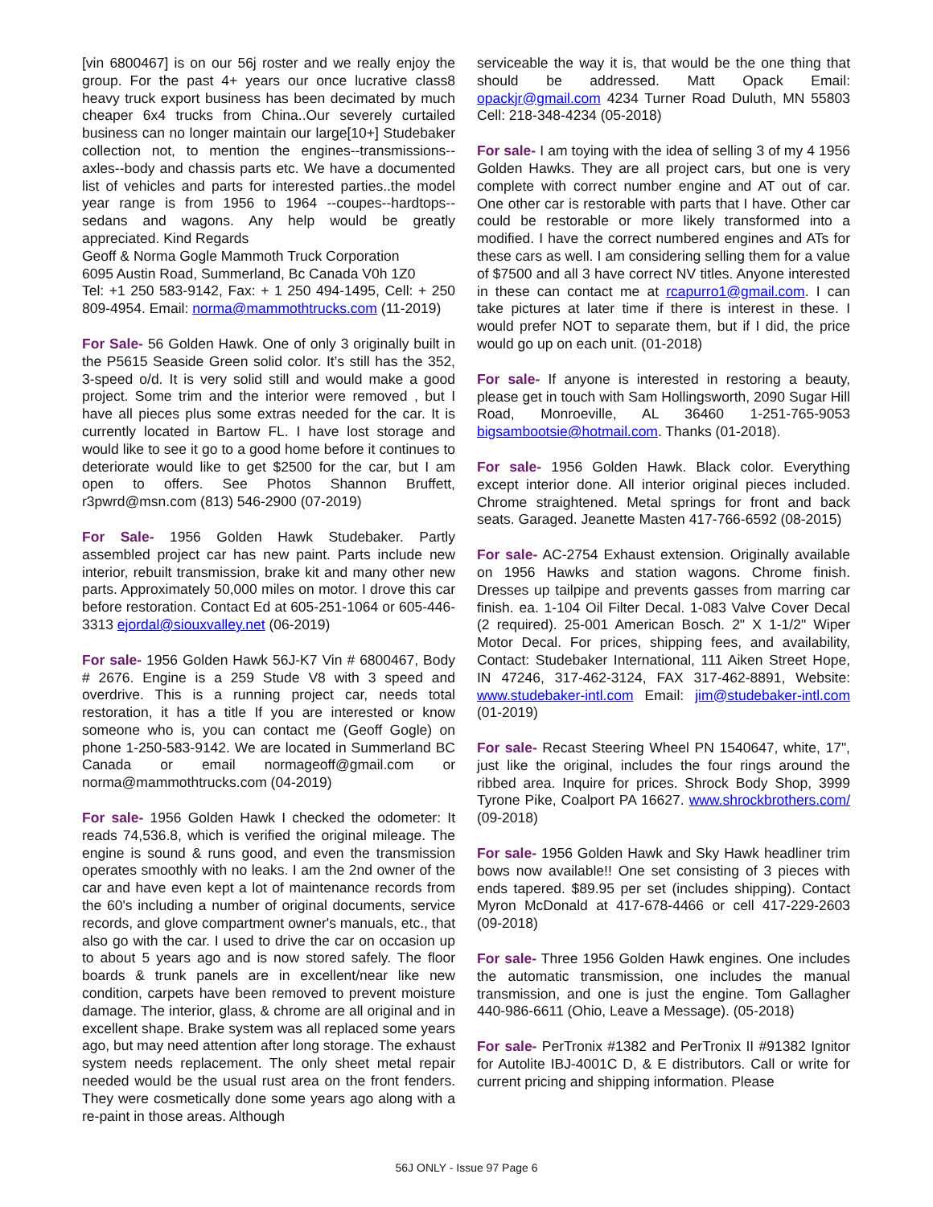[vin 6800467] is on our 56j roster and we really enjoy the group. For the past 4+ years our once lucrative class8 heavy truck export business has been decimated by much cheaper 6x4 trucks from China..Our severely curtailed business can no longer maintain our large[10+] Studebaker collection not, to mention the engines--transmissions--axles--body and chassis parts etc. We have a documented list of vehicles and parts for interested parties..the model year range is from 1956 to 1964 --coupes--hardtops--sedans and wagons. Any help would be greatly appreciated. Kind Regards
Geoff & Norma Gogle Mammoth Truck Corporation
6095 Austin Road, Summerland, Bc Canada V0h 1Z0
Tel: +1 250 583-9142, Fax: + 1 250 494-1495, Cell: + 250 809-4954. Email: norma@mammothtrucks.com (11-2019)
For Sale- 56 Golden Hawk. One of only 3 originally built in the P5615 Seaside Green solid color. It’s still has the 352, 3-speed o/d. It is very solid still and would make a good project. Some trim and the interior were removed , but I have all pieces plus some extras needed for the car. It is currently located in Bartow FL. I have lost storage and would like to see it go to a good home before it continues to deteriorate would like to get $2500 for the car, but I am open to offers. See Photos Shannon Bruffett, r3pwrd@msn.com (813) 546-2900 (07-2019)
For Sale- 1956 Golden Hawk Studebaker. Partly assembled project car has new paint. Parts include new interior, rebuilt transmission, brake kit and many other new parts. Approximately 50,000 miles on motor. I drove this car before restoration. Contact Ed at 605-251-1064 or 605-446-3313 ejordal@siouxvalley.net (06-2019)
For sale- 1956 Golden Hawk 56J-K7 Vin # 6800467, Body # 2676. Engine is a 259 Stude V8 with 3 speed and overdrive. This is a running project car, needs total restoration, it has a title If you are interested or know someone who is, you can contact me (Geoff Gogle) on phone 1-250-583-9142. We are located in Summerland BC Canada or email normageoff@gmail.com or norma@mammothtrucks.com (04-2019)
For sale- 1956 Golden Hawk I checked the odometer: It reads 74,536.8, which is verified the original mileage. The engine is sound & runs good, and even the transmission operates smoothly with no leaks. I am the 2nd owner of the car and have even kept a lot of maintenance records from the 60's including a number of original documents, service records, and glove compartment owner's manuals, etc., that also go with the car. I used to drive the car on occasion up to about 5 years ago and is now stored safely. The floor boards & trunk panels are in excellent/near like new condition, carpets have been removed to prevent moisture damage. The interior, glass, & chrome are all original and in excellent shape. Brake system was all replaced some years ago, but may need attention after long storage. The exhaust system needs replacement. The only sheet metal repair needed would be the usual rust area on the front fenders. They were cosmetically done some years ago along with a re-paint in those areas. Although
serviceable the way it is, that would be the one thing that should be addressed. Matt Opack Email: opackjr@gmail.com 4234 Turner Road Duluth, MN 55803 Cell: 218-348-4234 (05-2018)
For sale- I am toying with the idea of selling 3 of my 4 1956 Golden Hawks. They are all project cars, but one is very complete with correct number engine and AT out of car. One other car is restorable with parts that I have. Other car could be restorable or more likely transformed into a modified. I have the correct numbered engines and ATs for these cars as well. I am considering selling them for a value of $7500 and all 3 have correct NV titles. Anyone interested in these can contact me at rcapurro1@gmail.com. I can take pictures at later time if there is interest in these. I would prefer NOT to separate them, but if I did, the price would go up on each unit. (01-2018)
For sale- If anyone is interested in restoring a beauty, please get in touch with Sam Hollingsworth, 2090 Sugar Hill Road, Monroeville, AL 36460 1-251-765-9053 bigsambootsie@hotmail.com. Thanks (01-2018).
For sale- 1956 Golden Hawk. Black color. Everything except interior done. All interior original pieces included. Chrome straightened. Metal springs for front and back seats. Garaged. Jeanette Masten 417-766-6592 (08-2015)
For sale- AC-2754 Exhaust extension. Originally available on 1956 Hawks and station wagons. Chrome finish. Dresses up tailpipe and prevents gasses from marring car finish. ea. 1-104 Oil Filter Decal. 1-083 Valve Cover Decal (2 required). 25-001 American Bosch. 2" X 1-1/2" Wiper Motor Decal. For prices, shipping fees, and availability, Contact: Studebaker International, 111 Aiken Street Hope, IN 47246, 317-462-3124, FAX 317-462-8891, Website: www.studebaker-intl.com Email: jim@studebaker-intl.com (01-2019)
For sale- Recast Steering Wheel PN 1540647, white, 17", just like the original, includes the four rings around the ribbed area. Inquire for prices. Shrock Body Shop, 3999 Tyrone Pike, Coalport PA 16627. www.shrockbrothers.com/ (09-2018)
For sale- 1956 Golden Hawk and Sky Hawk headliner trim bows now available!! One set consisting of 3 pieces with ends tapered. $89.95 per set (includes shipping). Contact Myron McDonald at 417-678-4466 or cell 417-229-2603 (09-2018)
For sale- Three 1956 Golden Hawk engines. One includes the automatic transmission, one includes the manual transmission, and one is just the engine. Tom Gallagher 440-986-6611 (Ohio, Leave a Message). (05-2018)
For sale- PerTronix #1382 and PerTronix II #91382 Ignitor for Autolite IBJ-4001C D, & E distributors. Call or write for current pricing and shipping information. Please
56J ONLY - Issue 97 Page 6